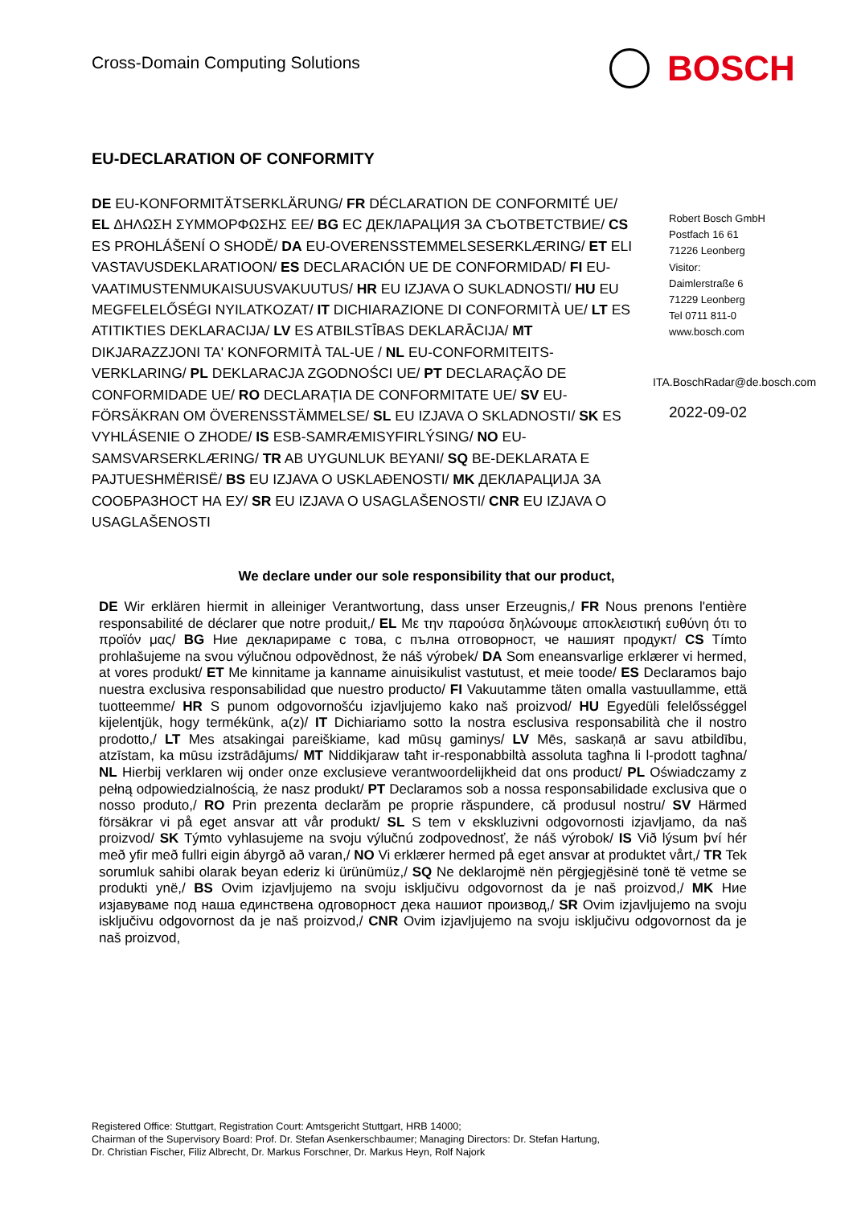Cross-Domain Computing Solutions
BOSCH
EU-DECLARATION OF CONFORMITY
DE EU-KONFORMITÄTSERKLÄRUNG/ FR DÉCLARATION DE CONFORMITÉ UE/ EL ΔΗΛΩΣΗ ΣΥΜΜΟΡΦΩΣΗΣ ΕΕ/ BG ЕС ДЕКЛАРАЦИЯ ЗА СЪОТВЕТСТВИЕ/ CS ES PROHLÁŠENÍ O SHODĚ/ DA EU-OVERENSSTEMMELSESERKLÆRING/ ET ELI VASTAVUSDEKLARATIOON/ ES DECLARACIÓN UE DE CONFORMIDAD/ FI EU-VAATIMUSTENMUKAISUUSVAKUUTUS/ HR EU IZJAVA O SUKLADNOSTI/ HU EU MEGFELELŐSÉGI NYILATKOZAT/ IT DICHIARAZIONE DI CONFORMITÀ UE/ LT ES ATITIKTIES DEKLARACIJA/ LV ES ATBILSTĪBAS DEKLARĀCIJA/ MT DIKJARAZZJONI TA' KONFORMITÀ TAL-UE / NL EU-CONFORMITEITS-VERKLARING/ PL DEKLARACJA ZGODNOŚCI UE/ PT DECLARAÇÃO DE CONFORMIDADE UE/ RO DECLARAȚIA DE CONFORMITATE UE/ SV EU-FÖRSÄKRAN OM ÖVERENSSTÄMMELSE/ SL EU IZJAVA O SKLADNOSTI/ SK ES VYHLÁSENIE O ZHODE/ IS ESB-SAMRÆMISYFIRLÝSING/ NO EU-SAMSVARSERKLÆRING/ TR AB UYGUNLUK BEYANI/ SQ BE-DEKLARATA E PAJTUESHMËRISË/ BS EU IZJAVA O USKLAĐENOSTI/ MK ДЕКЛАРАЦИЈА ЗА СООБРАЗНОСТ НА ЕУ/ SR EU IZJAVA O USAGLAŠENOSTI/ CNR EU IZJAVA O USAGLAŠENOSTI
Robert Bosch GmbH
Postfach 16 61
71226 Leonberg
Visitor:
Daimlerstraße 6
71229 Leonberg
Tel 0711 811-0
www.bosch.com
ITA.BoschRadar@de.bosch.com
2022-09-02
We declare under our sole responsibility that our product,
DE Wir erklären hiermit in alleiniger Verantwortung, dass unser Erzeugnis,/ FR Nous prenons l'entière responsabilité de déclarer que notre produit,/ EL Με την παρούσα δηλώνουμε αποκλειστική ευθύνη ότι το προϊόν μας/ BG Ние декларираме с това, с пълна отговорност, че нашият продукт/ CS Tímto prohlašujeme na svou výlučnou odpovědnost, že náš výrobek/ DA Som eneansvarlige erklærer vi hermed, at vores produkt/ ET Me kinnitame ja kanname ainuisikulist vastutust, et meie toode/ ES Declaramos bajo nuestra exclusiva responsabilidad que nuestro producto/ FI Vakuutamme täten omalla vastuullamme, että tuotteemme/ HR S punom odgovornošću izjavljujemo kako naš proizvod/ HU Egyedüli felelősséggel kijelentjük, hogy termékünk, a(z)/ IT Dichiariamo sotto la nostra esclusiva responsabilità che il nostro prodotto,/ LT Mes atsakingai pareiškiame, kad mūsų gaminys/ LV Mēs, saskaņā ar savu atbildību, atzīstam, ka mūsu izstrādājums/ MT Niddikjaraw taħt ir-responabbiltà assoluta tagħna li l-prodott tagħna/ NL Hierbij verklaren wij onder onze exclusieve verantwoordelijkheid dat ons product/ PL Oświadczamy z pełną odpowiedzialnością, że nasz produkt/ PT Declaramos sob a nossa responsabilidade exclusiva que o nosso produto,/ RO Prin prezenta declarăm pe proprie răspundere, că produsul nostru/ SV Härmed försäkrar vi på eget ansvar att vår produkt/ SL S tem v ekskluzivni odgovornosti izjavljamo, da naš proizvod/ SK Týmto vyhlasujeme na svoju výlučnú zodpovednosť, že náš výrobok/ IS Við lýsum því hér með yfir með fullri eigin ábyrgð að varan,/ NO Vi erklærer hermed på eget ansvar at produktet vårt,/ TR Tek sorumluk sahibi olarak beyan ederiz ki ürünümüz,/ SQ Ne deklarojmë nën përgjegjësinë tonë të vetme se produkti ynë,/ BS Ovim izjavljujemo na svoju isključivu odgovornost da je naš proizvod,/ MK Ние изјавуваме под наша единствена одговорност дека нашиот производ,/ SR Ovim izjavljujemo na svoju isključivu odgovornost da je naš proizvod,/ CNR Ovim izjavljujemo na svoju isključivu odgovornost da je naš proizvod,
Registered Office: Stuttgart, Registration Court: Amtsgericht Stuttgart, HRB 14000;
Chairman of the Supervisory Board: Prof. Dr. Stefan Asenkerschbaumer; Managing Directors: Dr. Stefan Hartung,
Dr. Christian Fischer, Filiz Albrecht, Dr. Markus Forschner, Dr. Markus Heyn, Rolf Najork